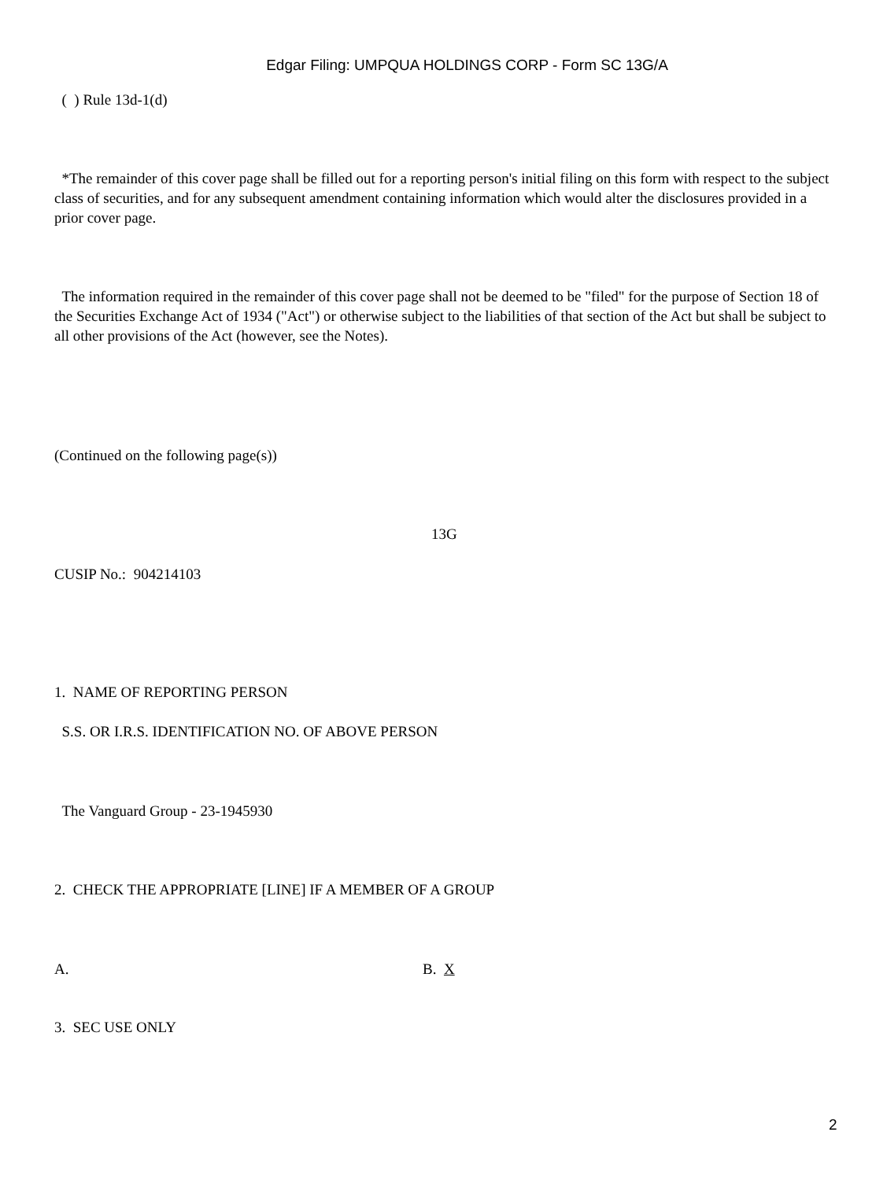Edgar Filing: UMPQUA HOLDINGS CORP - Form SC 13G/A
( ) Rule 13d-1(d)
*The remainder of this cover page shall be filled out for a reporting person's initial filing on this form with respect to the subject class of securities, and for any subsequent amendment containing information which would alter the disclosures provided in a prior cover page.
The information required in the remainder of this cover page shall not be deemed to be "filed" for the purpose of Section 18 of the Securities Exchange Act of 1934 ("Act") or otherwise subject to the liabilities of that section of the Act but shall be subject to all other provisions of the Act (however, see the Notes).
(Continued on the following page(s))
13G
CUSIP No.: 904214103
1. NAME OF REPORTING PERSON
S.S. OR I.R.S. IDENTIFICATION NO. OF ABOVE PERSON
The Vanguard Group - 23-1945930
2. CHECK THE APPROPRIATE [LINE] IF A MEMBER OF A GROUP
A. B. X
3. SEC USE ONLY
2